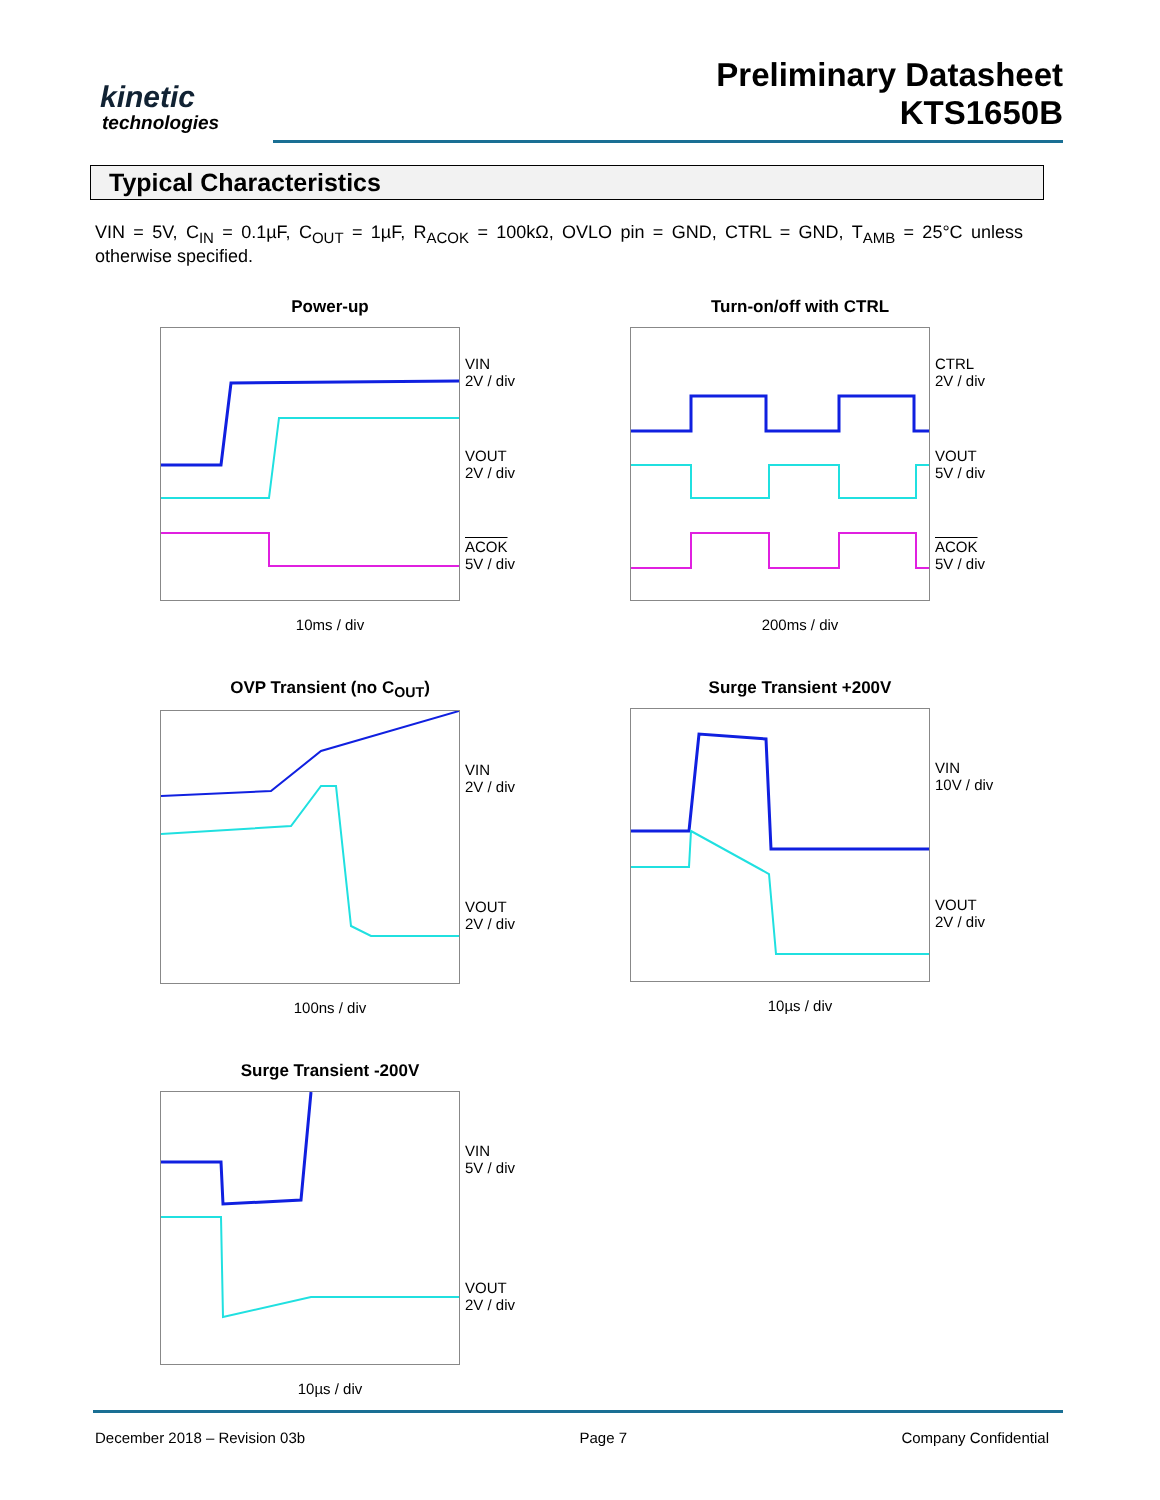kinetic
technologies
Preliminary Datasheet
KTS1650B
Typical Characteristics
VIN = 5V, C<sub>IN</sub> = 0.1µF, C<sub>OUT</sub> = 1µF, R<sub>ACOK</sub> = 100kΩ, OVLO pin = GND, CTRL = GND, T<sub>AMB</sub> = 25°C unless otherwise specified.
Power-up
VIN
2V / div
VOUT
2V / div
ACOK
5V / div
10ms / div
Turn-on/off with CTRL
CTRL
2V / div
VOUT
5V / div
ACOK
5V / div
200ms / div
OVP Transient (no C<sub>OUT</sub>)
VIN
2V / div
VOUT
2V / div
100ns / div
Surge Transient +200V
VIN
10V / div
VOUT
2V / div
10µs / div
Surge Transient -200V
VIN
5V / div
VOUT
2V / div
10µs / div
December 2018 – Revision 03b Page 7 Company Confidential